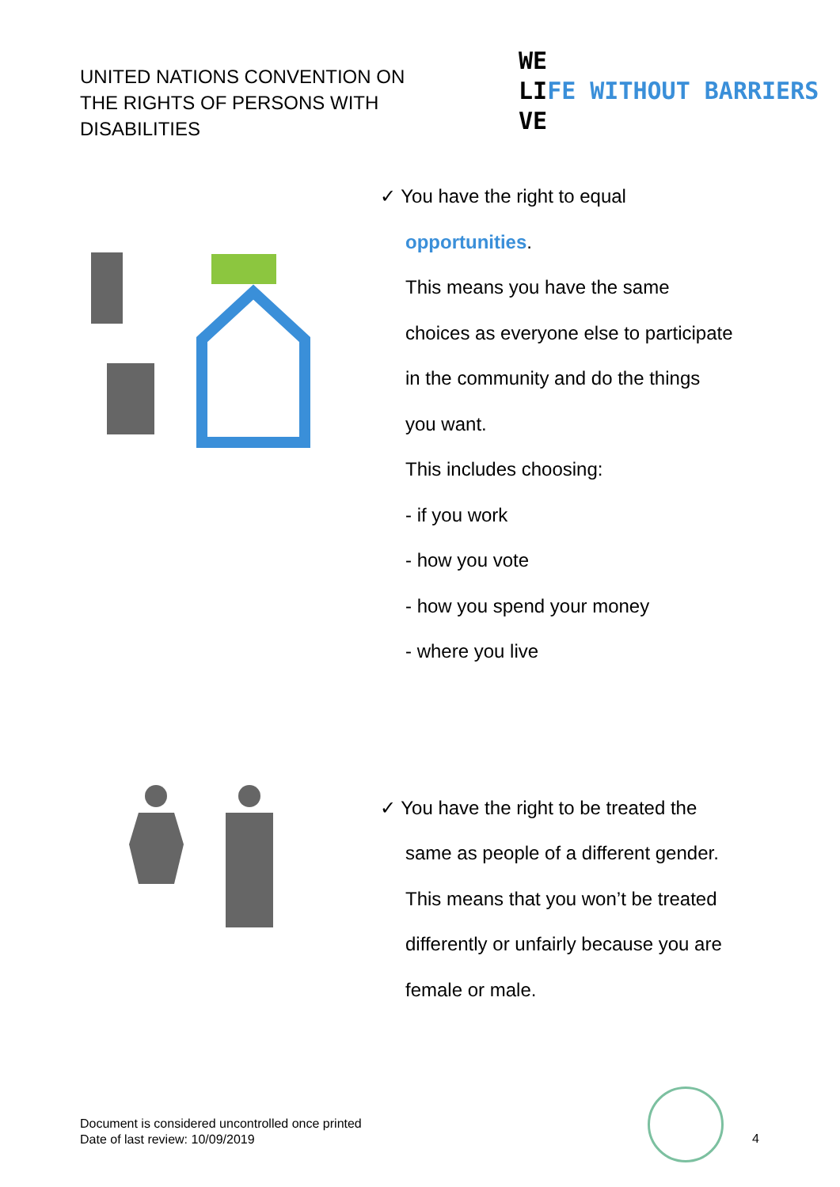UNITED NATIONS CONVENTION ON THE RIGHTS OF PERSONS WITH DISABILITIES
WE
LIFE WITHOUT BARRIERS
VE
✓ You have the right to equal
opportunities.
This means you have the same
choices as everyone else to participate
in the community and do the things
you want.
This includes choosing:
- if you work
- how you vote
- how you spend your money
- where you live
✓ You have the right to be treated the
same as people of a different gender.
This means that you won’t be treated
differently or unfairly because you are
female or male.
Document is considered uncontrolled once printed
Date of last review: 10/09/2019
4